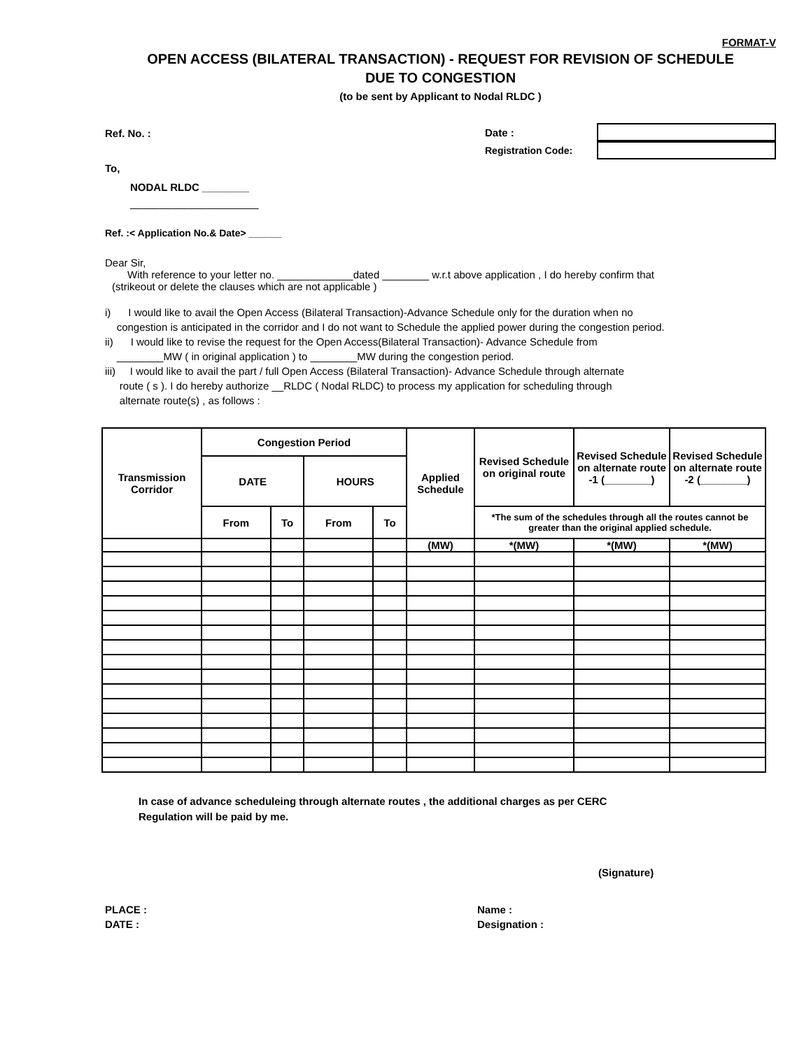FORMAT-V
OPEN ACCESS (BILATERAL TRANSACTION) - REQUEST FOR REVISION OF SCHEDULE
DUE TO CONGESTION
(to be sent by Applicant to Nodal RLDC )
Ref. No. :
Date :
Registration Code:
To,
NODAL RLDC ________
______________________
Ref. :< Application No.& Date> ______
Dear Sir,
With reference to your letter no. _____________dated ________ w.r.t above application , I do hereby confirm that
(strikeout or delete the clauses which are not applicable )
i) I would like to avail the Open Access (Bilateral Transaction)-Advance Schedule only for the duration when no
congestion is anticipated in the corridor and I do not want to Schedule the applied power during the congestion period.
ii) I would like to revise the request for the Open Access(Bilateral Transaction)- Advance Schedule from
________MW ( in original application ) to ________MW during the congestion period.
iii) I would like to avail the part / full Open Access (Bilateral Transaction)- Advance Schedule through alternate
route ( s ). I do hereby authorize __RLDC ( Nodal RLDC) to process my application for scheduling through
alternate route(s) , as follows :
| Transmission Corridor | Congestion Period | | | | Applied Schedule | Revised Schedule on original route | Revised Schedule on alternate route -1 (________) | Revised Schedule on alternate route -2 (________) |
| --- | --- | --- | --- | --- | --- | --- | --- | --- |
| | DATE | | HOURS | | | | | |
| | From | To | From | To | | *The sum of the schedules through all the routes cannot be greater than the original applied schedule. | | |
| | | | | | (MW) | *(MW) | *(MW) | *(MW) |
In case of advance scheduleing through alternate routes , the additional charges as per CERC
Regulation will be paid by me.
(Signature)
PLACE :
DATE :
Name :
Designation :